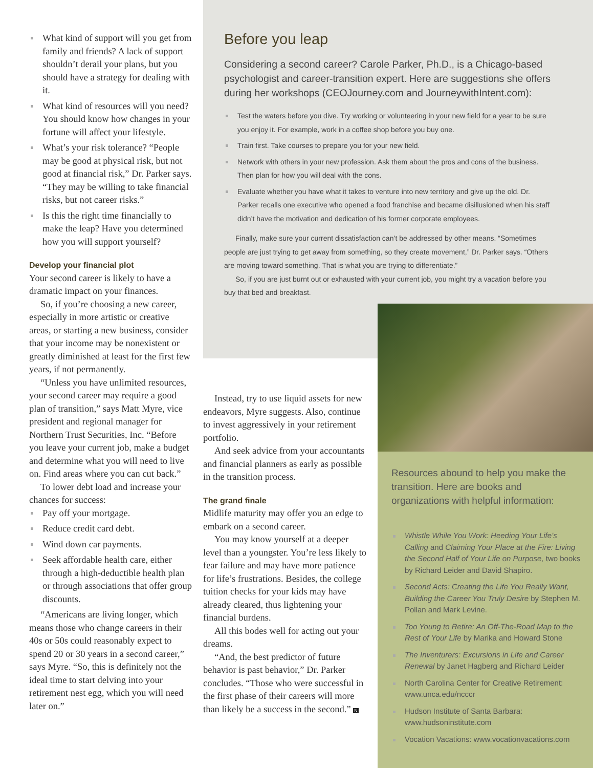What kind of support will you get from family and friends? A lack of support shouldn’t derail your plans, but you should have a strategy for dealing with it.
What kind of resources will you need? You should know how changes in your fortune will affect your lifestyle.
What’s your risk tolerance? “People may be good at physical risk, but not good at financial risk,” Dr. Parker says. “They may be willing to take financial risks, but not career risks.”
Is this the right time financially to make the leap? Have you determined how you will support yourself?
Develop your financial plot
Your second career is likely to have a dramatic impact on your finances.
So, if you’re choosing a new career, especially in more artistic or creative areas, or starting a new business, consider that your income may be nonexistent or greatly diminished at least for the first few years, if not permanently.
“Unless you have unlimited resources, your second career may require a good plan of transition,” says Matt Myre, vice president and regional manager for Northern Trust Securities, Inc. “Before you leave your current job, make a budget and determine what you will need to live on. Find areas where you can cut back.”
To lower debt load and increase your chances for success:
Pay off your mortgage.
Reduce credit card debt.
Wind down car payments.
Seek affordable health care, either through a high-deductible health plan or through associations that offer group discounts.
“Americans are living longer, which means those who change careers in their 40s or 50s could reasonably expect to spend 20 or 30 years in a second career,” says Myre. “So, this is definitely not the ideal time to start delving into your retirement nest egg, which you will need later on.”
Before you leap
Considering a second career? Carole Parker, Ph.D., is a Chicago-based psychologist and career-transition expert. Here are suggestions she offers during her workshops (CEOJourney.com and JourneywithIntent.com):
Test the waters before you dive. Try working or volunteering in your new field for a year to be sure you enjoy it. For example, work in a coffee shop before you buy one.
Train first. Take courses to prepare you for your new field.
Network with others in your new profession. Ask them about the pros and cons of the business. Then plan for how you will deal with the cons.
Evaluate whether you have what it takes to venture into new territory and give up the old. Dr. Parker recalls one executive who opened a food franchise and became disillusioned when his staff didn’t have the motivation and dedication of his former corporate employees.
Finally, make sure your current dissatisfaction can’t be addressed by other means. “Sometimes people are just trying to get away from something, so they create movement,” Dr. Parker says. “Others are moving toward something. That is what you are trying to differentiate.”
So, if you are just burnt out or exhausted with your current job, you might try a vacation before you buy that bed and breakfast.
Instead, try to use liquid assets for new endeavors, Myre suggests. Also, continue to invest aggressively in your retirement portfolio.
And seek advice from your accountants and financial planners as early as possible in the transition process.
The grand finale
Midlife maturity may offer you an edge to embark on a second career.
You may know yourself at a deeper level than a youngster. You’re less likely to fear failure and may have more patience for life’s frustrations. Besides, the college tuition checks for your kids may have already cleared, thus lightening your financial burdens.
All this bodes well for acting out your dreams.
“And, the best predictor of future behavior is past behavior,” Dr. Parker concludes. “Those who were successful in the first phase of their careers will more than likely be a success in the second.” N
Resources abound to help you make the transition. Here are books and organizations with helpful information:
Whistle While You Work: Heeding Your Life’s Calling and Claiming Your Place at the Fire: Living the Second Half of Your Life on Purpose, two books by Richard Leider and David Shapiro.
Second Acts: Creating the Life You Really Want, Building the Career You Truly Desire by Stephen M. Pollan and Mark Levine.
Too Young to Retire: An Off-The-Road Map to the Rest of Your Life by Marika and Howard Stone
The Inventurers: Excursions in Life and Career Renewal by Janet Hagberg and Richard Leider
North Carolina Center for Creative Retirement: www.unca.edu/ncccr
Hudson Institute of Santa Barbara: www.hudsoninstitute.com
Vocation Vacations: www.vocationvacations.com